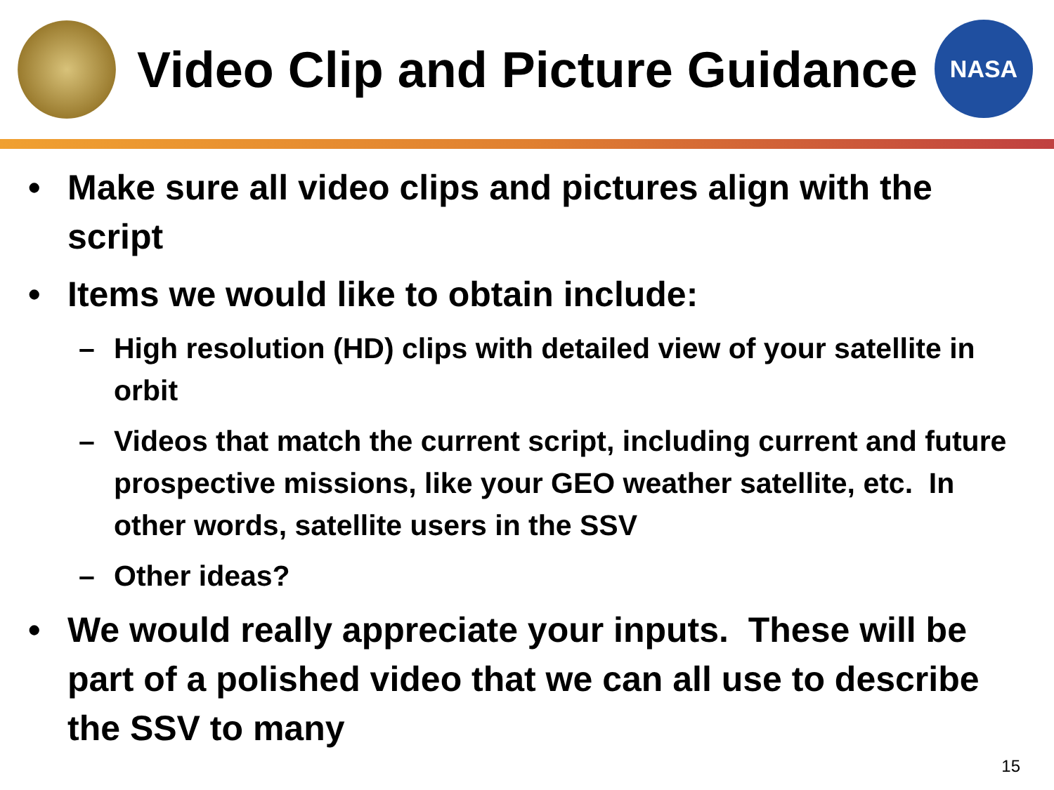Video Clip and Picture Guidance
NASA
• Make sure all video clips and pictures align with the script
• Items we would like to obtain include:
– High resolution (HD) clips with detailed view of your satellite in orbit
– Videos that match the current script, including current and future prospective missions, like your GEO weather satellite, etc. In other words, satellite users in the SSV
– Other ideas?
• We would really appreciate your inputs. These will be part of a polished video that we can all use to describe the SSV to many
15